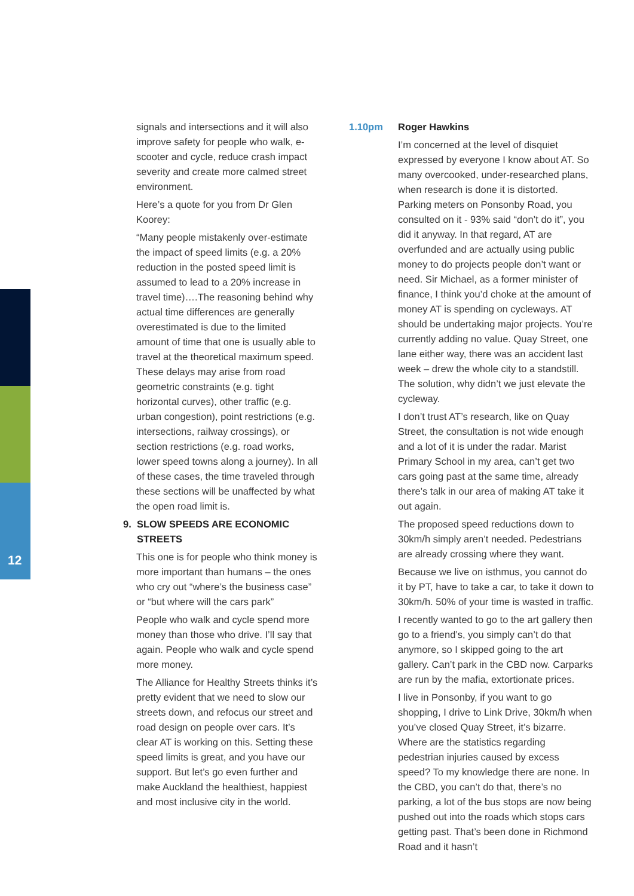12
signals and intersections and it will also improve safety for people who walk, e-scooter and cycle, reduce crash impact severity and create more calmed street environment.
Here’s a quote for you from Dr Glen Koorey:
“Many people mistakenly over-estimate the impact of speed limits (e.g. a 20% reduction in the posted speed limit is assumed to lead to a 20% increase in travel time)….The reasoning behind why actual time differences are generally overestimated is due to the limited amount of time that one is usually able to travel at the theoretical maximum speed. These delays may arise from road geometric constraints (e.g. tight horizontal curves), other traffic (e.g. urban congestion), point restrictions (e.g. intersections, railway crossings), or section restrictions (e.g. road works, lower speed towns along a journey). In all of these cases, the time traveled through these sections will be unaffected by what the open road limit is.
9. SLOW SPEEDS ARE ECONOMIC
STREETS
This one is for people who think money is more important than humans – the ones who cry out “where’s the business case” or “but where will the cars park”
People who walk and cycle spend more money than those who drive. I’ll say that again. People who walk and cycle spend more money.
The Alliance for Healthy Streets thinks it’s pretty evident that we need to slow our streets down, and refocus our street and road design on people over cars. It’s clear AT is working on this. Setting these speed limits is great, and you have our support. But let’s go even further and make Auckland the healthiest, happiest and most inclusive city in the world.
1.10pm Roger Hawkins
I’m concerned at the level of disquiet expressed by everyone I know about AT. So many overcooked, under-researched plans, when research is done it is distorted. Parking meters on Ponsonby Road, you consulted on it - 93% said “don’t do it”, you did it anyway. In that regard, AT are overfunded and are actually using public money to do projects people don’t want or need. Sir Michael, as a former minister of finance, I think you’d choke at the amount of money AT is spending on cycleways. AT should be undertaking major projects. You’re currently adding no value. Quay Street, one lane either way, there was an accident last week – drew the whole city to a standstill. The solution, why didn’t we just elevate the cycleway.
I don’t trust AT’s research, like on Quay Street, the consultation is not wide enough and a lot of it is under the radar. Marist Primary School in my area, can’t get two cars going past at the same time, already there’s talk in our area of making AT take it out again.
The proposed speed reductions down to 30km/h simply aren’t needed. Pedestrians are already crossing where they want.
Because we live on isthmus, you cannot do it by PT, have to take a car, to take it down to 30km/h. 50% of your time is wasted in traffic.
I recently wanted to go to the art gallery then go to a friend’s, you simply can’t do that anymore, so I skipped going to the art gallery. Can’t park in the CBD now. Carparks are run by the mafia, extortionate prices.
I live in Ponsonby, if you want to go shopping, I drive to Link Drive, 30km/h when you’ve closed Quay Street, it’s bizarre. Where are the statistics regarding pedestrian injuries caused by excess speed? To my knowledge there are none. In the CBD, you can’t do that, there’s no parking, a lot of the bus stops are now being pushed out into the roads which stops cars getting past. That’s been done in Richmond Road and it hasn’t